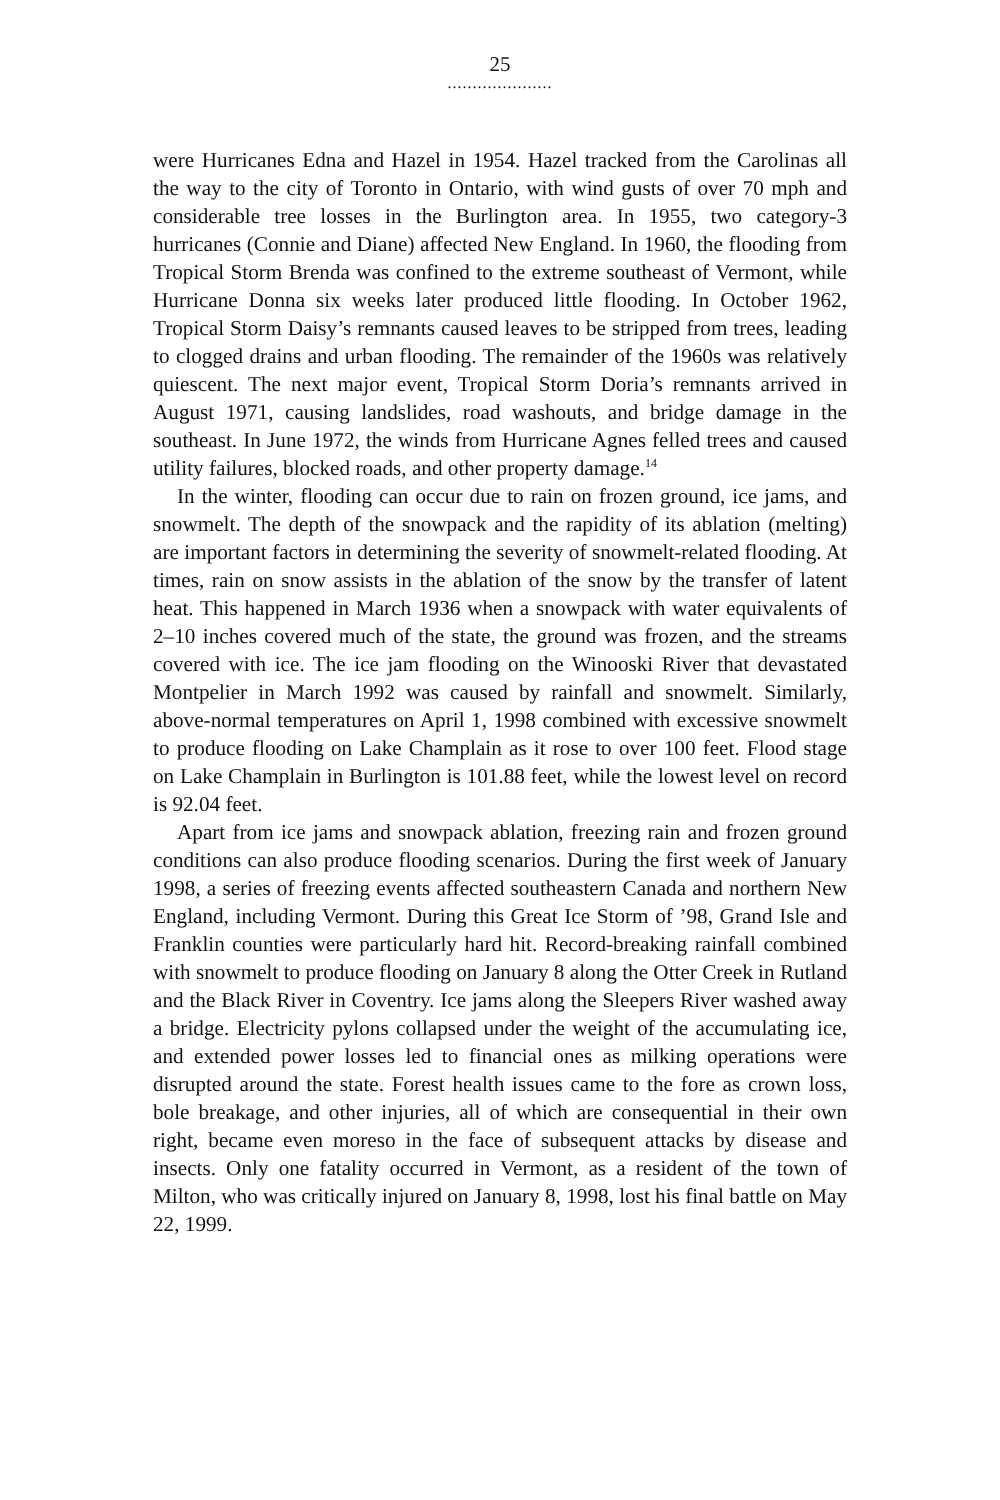25
.....................
were Hurricanes Edna and Hazel in 1954. Hazel tracked from the Carolinas all the way to the city of Toronto in Ontario, with wind gusts of over 70 mph and considerable tree losses in the Burlington area. In 1955, two category-3 hurricanes (Connie and Diane) affected New England. In 1960, the flooding from Tropical Storm Brenda was confined to the extreme southeast of Vermont, while Hurricane Donna six weeks later produced little flooding. In October 1962, Tropical Storm Daisy’s remnants caused leaves to be stripped from trees, leading to clogged drains and urban flooding. The remainder of the 1960s was relatively quiescent. The next major event, Tropical Storm Doria’s remnants arrived in August 1971, causing landslides, road washouts, and bridge damage in the southeast. In June 1972, the winds from Hurricane Agnes felled trees and caused utility failures, blocked roads, and other property damage.<sup>14</sup>
In the winter, flooding can occur due to rain on frozen ground, ice jams, and snowmelt. The depth of the snowpack and the rapidity of its ablation (melting) are important factors in determining the severity of snowmelt-related flooding. At times, rain on snow assists in the ablation of the snow by the transfer of latent heat. This happened in March 1936 when a snowpack with water equivalents of 2–10 inches covered much of the state, the ground was frozen, and the streams covered with ice. The ice jam flooding on the Winooski River that devastated Montpelier in March 1992 was caused by rainfall and snowmelt. Similarly, above-normal temperatures on April 1, 1998 combined with excessive snowmelt to produce flooding on Lake Champlain as it rose to over 100 feet. Flood stage on Lake Champlain in Burlington is 101.88 feet, while the lowest level on record is 92.04 feet.
Apart from ice jams and snowpack ablation, freezing rain and frozen ground conditions can also produce flooding scenarios. During the first week of January 1998, a series of freezing events affected southeastern Canada and northern New England, including Vermont. During this Great Ice Storm of ’98, Grand Isle and Franklin counties were particularly hard hit. Record-breaking rainfall combined with snowmelt to produce flooding on January 8 along the Otter Creek in Rutland and the Black River in Coventry. Ice jams along the Sleepers River washed away a bridge. Electricity pylons collapsed under the weight of the accumulating ice, and extended power losses led to financial ones as milking operations were disrupted around the state. Forest health issues came to the fore as crown loss, bole breakage, and other injuries, all of which are consequential in their own right, became even moreso in the face of subsequent attacks by disease and insects. Only one fatality occurred in Vermont, as a resident of the town of Milton, who was critically injured on January 8, 1998, lost his final battle on May 22, 1999.